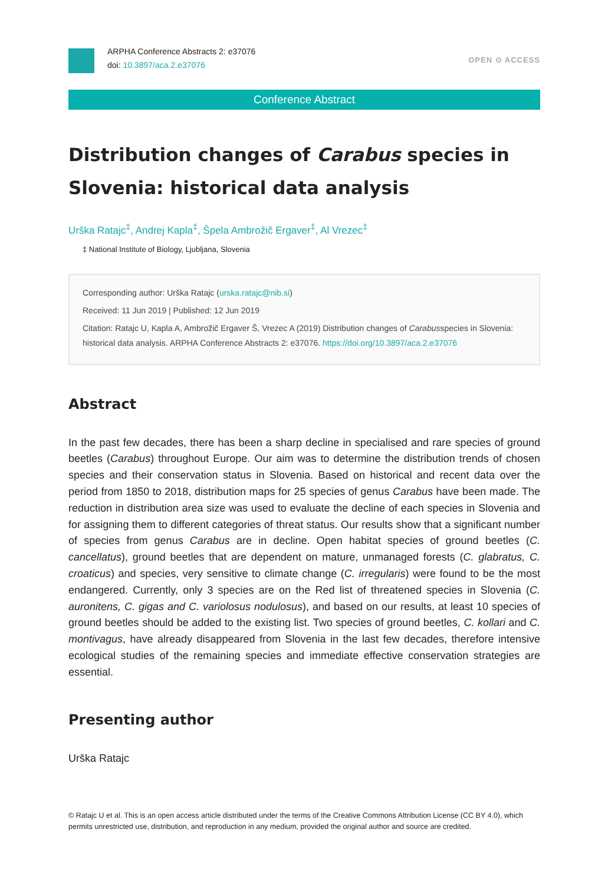ARPHA Conference Abstracts 2: e37076
doi: 10.3897/aca.2.e37076
OPEN ⊙ ACCESS
Conference Abstract
Distribution changes of Carabus species in Slovenia: historical data analysis
Urška Ratajc<sup>‡</sup>, Andrej Kapla<sup>‡</sup>, Špela Ambrožič Ergaver<sup>‡</sup>, Al Vrezec<sup>‡</sup>
‡ National Institute of Biology, Ljubljana, Slovenia
Corresponding author: Urška Ratajc (urska.ratajc@nib.si)
Received: 11 Jun 2019 | Published: 12 Jun 2019
Citation: Ratajc U, Kapla A, Ambrožič Ergaver Š, Vrezec A (2019) Distribution changes of Carabusspecies in Slovenia: historical data analysis. ARPHA Conference Abstracts 2: e37076. https://doi.org/10.3897/aca.2.e37076
Abstract
In the past few decades, there has been a sharp decline in specialised and rare species of ground beetles (Carabus) throughout Europe. Our aim was to determine the distribution trends of chosen species and their conservation status in Slovenia. Based on historical and recent data over the period from 1850 to 2018, distribution maps for 25 species of genus Carabus have been made. The reduction in distribution area size was used to evaluate the decline of each species in Slovenia and for assigning them to different categories of threat status. Our results show that a significant number of species from genus Carabus are in decline. Open habitat species of ground beetles (C. cancellatus), ground beetles that are dependent on mature, unmanaged forests (C. glabratus, C. croaticus) and species, very sensitive to climate change (C. irregularis) were found to be the most endangered. Currently, only 3 species are on the Red list of threatened species in Slovenia (C. auronitens, C. gigas and C. variolosus nodulosus), and based on our results, at least 10 species of ground beetles should be added to the existing list. Two species of ground beetles, C. kollari and C. montivagus, have already disappeared from Slovenia in the last few decades, therefore intensive ecological studies of the remaining species and immediate effective conservation strategies are essential.
Presenting author
Urška Ratajc
© Ratajc U et al. This is an open access article distributed under the terms of the Creative Commons Attribution License (CC BY 4.0), which permits unrestricted use, distribution, and reproduction in any medium, provided the original author and source are credited.